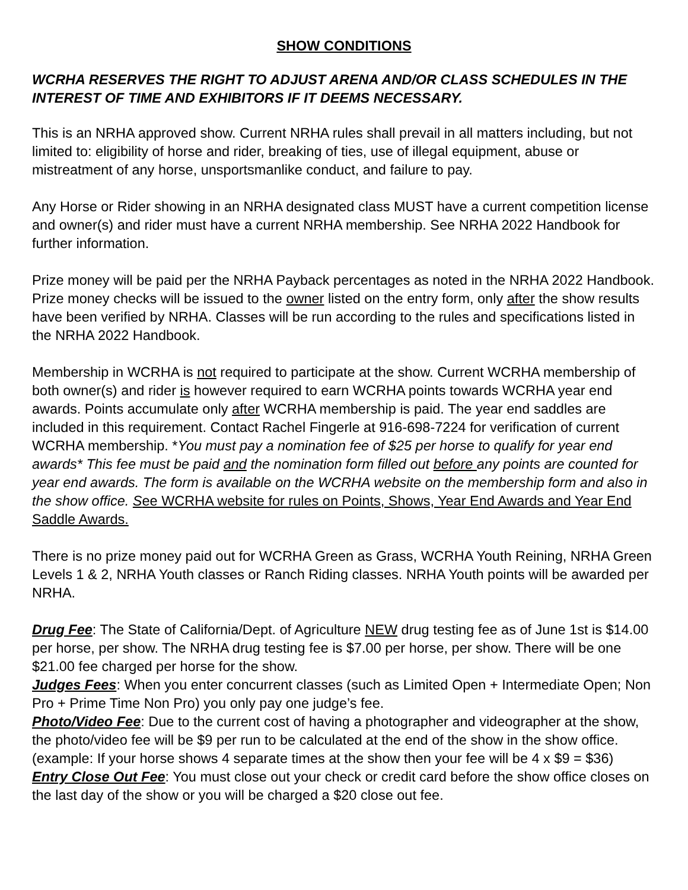SHOW CONDITIONS
WCRHA RESERVES THE RIGHT TO ADJUST ARENA AND/OR CLASS SCHEDULES IN THE INTEREST OF TIME AND EXHIBITORS IF IT DEEMS NECESSARY.
This is an NRHA approved show. Current NRHA rules shall prevail in all matters including, but not limited to: eligibility of horse and rider, breaking of ties, use of illegal equipment, abuse or mistreatment of any horse, unsportsmanlike conduct, and failure to pay.
Any Horse or Rider showing in an NRHA designated class MUST have a current competition license and owner(s) and rider must have a current NRHA membership. See NRHA 2022 Handbook for further information.
Prize money will be paid per the NRHA Payback percentages as noted in the NRHA 2022 Handbook. Prize money checks will be issued to the owner listed on the entry form, only after the show results have been verified by NRHA. Classes will be run according to the rules and specifications listed in the NRHA 2022 Handbook.
Membership in WCRHA is not required to participate at the show. Current WCRHA membership of both owner(s) and rider is however required to earn WCRHA points towards WCRHA year end awards. Points accumulate only after WCRHA membership is paid. The year end saddles are included in this requirement. Contact Rachel Fingerle at 916-698-7224 for verification of current WCRHA membership. *You must pay a nomination fee of $25 per horse to qualify for year end awards* This fee must be paid and the nomination form filled out before any points are counted for year end awards. The form is available on the WCRHA website on the membership form and also in the show office. S ee WCRHA website for rules on Points, Shows, Year End Awards and Year End Saddle Awards.
There is no prize money paid out for WCRHA Green as Grass, WCRHA Youth Reining, NRHA Green Levels 1 & 2, NRHA Youth classes or Ranch Riding classes. NRHA Youth points will be awarded per NRHA.
Drug Fee: The State of California/Dept. of Agriculture NEW drug testing fee as of June 1st is $14.00 per horse, per show. The NRHA drug testing fee is $7.00 per horse, per show. There will be one $21.00 fee charged per horse for the show.
Judges Fees: When you enter concurrent classes (such as Limited Open + Intermediate Open; Non Pro + Prime Time Non Pro) you only pay one judge’s fee.
Photo/Video Fee: Due to the current cost of having a photographer and videographer at the show, the photo/video fee will be $9 per run to be calculated at the end of the show in the show office. (example: If your horse shows 4 separate times at the show then your fee will be 4 x $9 = $36)
Entry Close Out Fee: You must close out your check or credit card before the show office closes on the last day of the show or you will be charged a $20 close out fee.